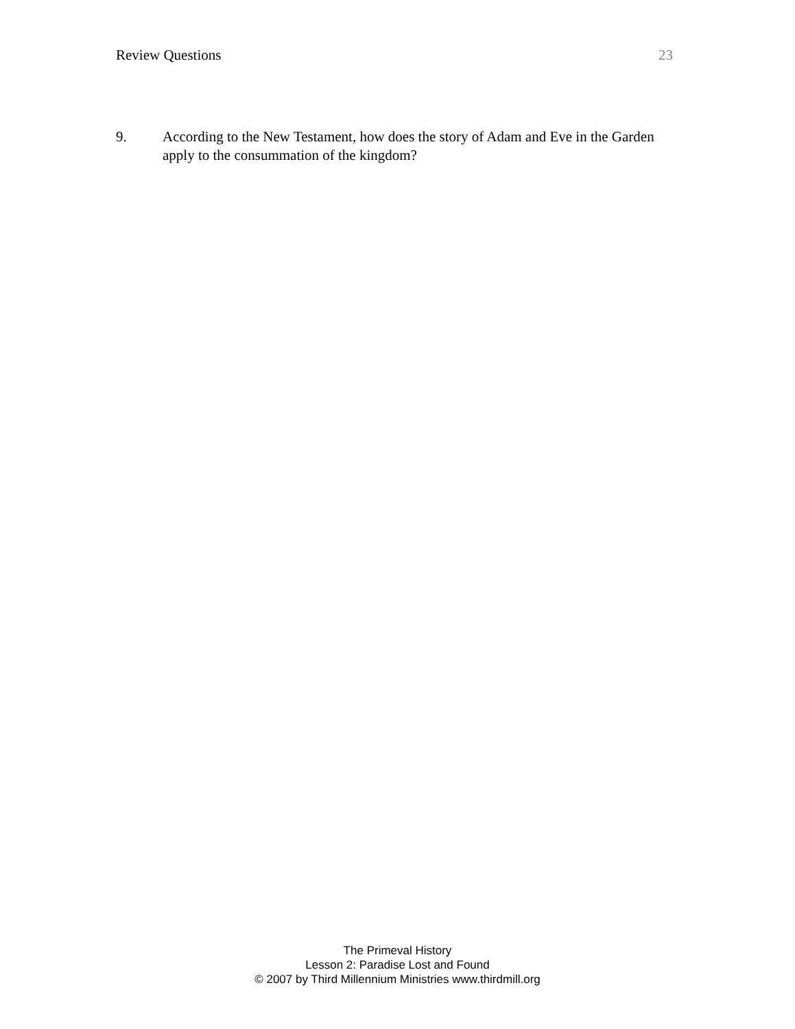Review Questions 23
9. According to the New Testament, how does the story of Adam and Eve in the Garden apply to the consummation of the kingdom?
The Primeval History
Lesson 2: Paradise Lost and Found
© 2007 by Third Millennium Ministries www.thirdmill.org